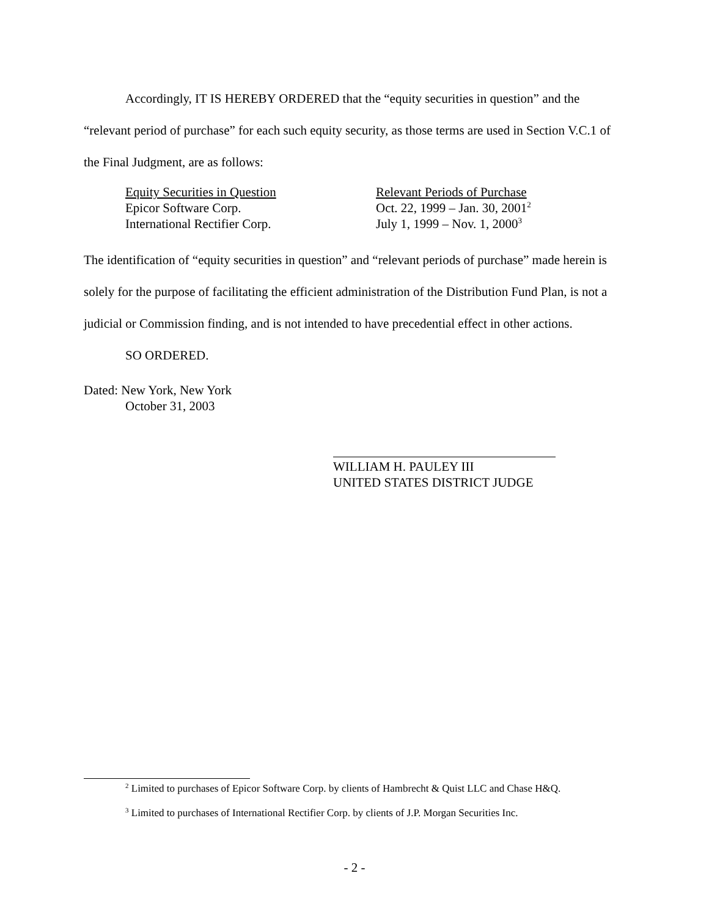Accordingly, IT IS HEREBY ORDERED that the “equity securities in question” and the “relevant period of purchase” for each such equity security, as those terms are used in Section V.C.1 of the Final Judgment, are as follows:
| Equity Securities in Question | Relevant Periods of Purchase |
| Epicor Software Corp. | Oct. 22, 1999 – Jan. 30, 2001<sup>2</sup> |
| International Rectifier Corp. | July 1, 1999 – Nov. 1, 2000<sup>3</sup> |
The identification of “equity securities in question” and “relevant periods of purchase” made herein is solely for the purpose of facilitating the efficient administration of the Distribution Fund Plan, is not a judicial or Commission finding, and is not intended to have precedential effect in other actions.
SO ORDERED.
Dated: New York, New York
October 31, 2003
WILLIAM H. PAULEY III
UNITED STATES DISTRICT JUDGE
<sup>2</sup> Limited to purchases of Epicor Software Corp. by clients of Hambrecht & Quist LLC and Chase H&Q.
<sup>3</sup> Limited to purchases of International Rectifier Corp. by clients of J.P. Morgan Securities Inc.
- 2 -